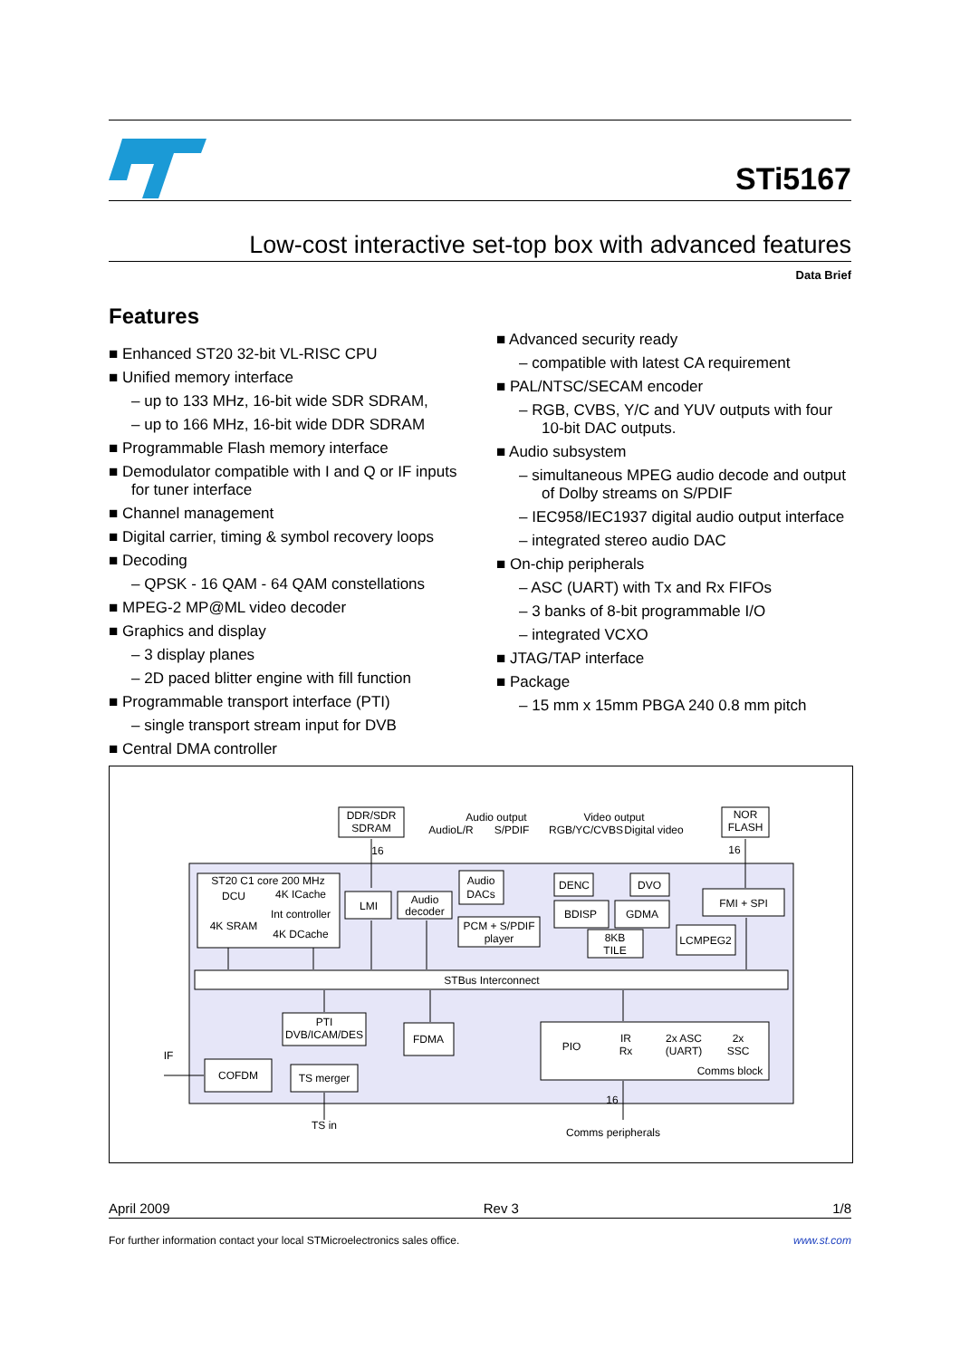STi5167
Low-cost interactive set-top box with advanced features
Data Brief
Features
■ Enhanced ST20 32-bit VL-RISC CPU
■ Unified memory interface
– up to 133 MHz, 16-bit wide SDR SDRAM,
– up to 166 MHz, 16-bit wide DDR SDRAM
■ Programmable Flash memory interface
■ Demodulator compatible with I and Q or IF inputs for tuner interface
■ Channel management
■ Digital carrier, timing & symbol recovery loops
■ Decoding
– QPSK - 16 QAM - 64 QAM constellations
■ MPEG-2 MP@ML video decoder
■ Graphics and display
– 3 display planes
– 2D paced blitter engine with fill function
■ Programmable transport interface (PTI)
– single transport stream input for DVB
■ Central DMA controller
■ Advanced security ready
– compatible with latest CA requirement
■ PAL/NTSC/SECAM encoder
– RGB, CVBS, Y/C and YUV outputs with four 10-bit DAC outputs.
■ Audio subsystem
– simultaneous MPEG audio decode and output of Dolby streams on S/PDIF
– IEC958/IEC1937 digital audio output interface
– integrated stereo audio DAC
■ On-chip peripherals
– ASC (UART) with Tx and Rx FIFOs
– 3 banks of 8-bit programmable I/O
– integrated VCXO
■ JTAG/TAP interface
■ Package
– 15 mm x 15mm PBGA 240 0.8 mm pitch
STBus Interconnect
DDR/SDR
SDRAM
NOR
FLASH
Audio output
AudioL/R
S/PDIF
Video output
RGB/YC/CVBS
Digital video
ST20 C1 core 200 MHz
DCU
4K ICache
4K SRAM
Int controller
4K DCache
LMI
Audio
decoder
Audio
DACs
PCM + S/PDIF
player
DENC
DVO
BDISP
GDMA
8KB
TILE
FMI + SPI
LCMPEG2
PTI
DVB/ICAM/DES
FDMA
COFDM
TS merger
IF
TS in
PIO
IR
Rx
2x ASC
(UART)
2x
SSC
Comms block
Comms peripherals
16
16
16
April 2009 Rev 3 1/8
For further information contact your local STMicroelectronics sales office. www.st.com